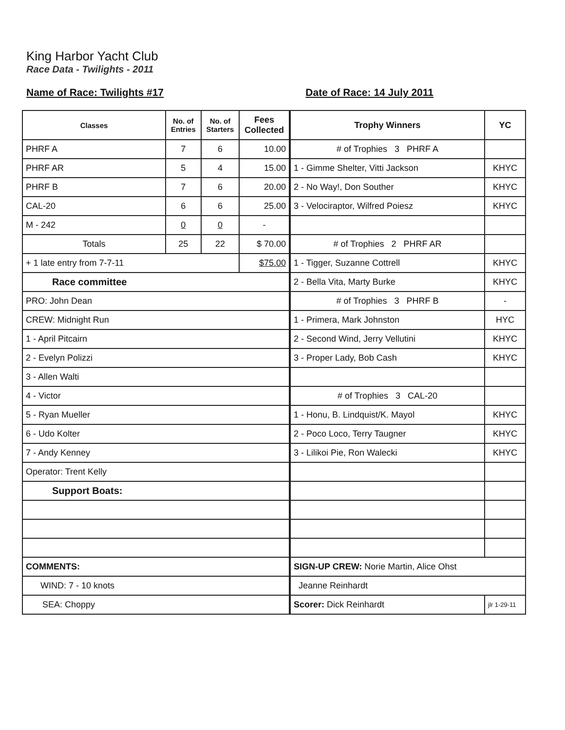King Harbor Yacht Club
Race Data - Twilights - 2011
Name of Race: Twilights #17 Date of Race: 14 July 2011
| Classes | No. of Entries | No. of Starters | Fees Collected |
| --- | --- | --- | --- |
| PHRF A | 7 | 6 | 10.00 |
| PHRF AR | 5 | 4 | 15.00 |
| PHRF B | 7 | 6 | 20.00 |
| CAL-20 | 6 | 6 | 25.00 |
| M - 242 | 0 | 0 | - |
| Totals | 25 | 22 | $ 70.00 |
| + 1 late entry from 7-7-11 | | | $75.00 |
| Race committee | | | |
| PRO: John Dean | | | |
| CREW: Midnight Run | | | |
| 1 - April Pitcairn | | | |
| 2 - Evelyn Polizzi | | | |
| 3 - Allen Walti | | | |
| 4 - Victor | | | |
| 5 - Ryan Mueller | | | |
| 6 - Udo Kolter | | | |
| 7 - Andy Kenney | | | |
| Operator: Trent Kelly | | | |
| Support Boats: | | | |
| COMMENTS: | | | |
| WIND: 7 - 10 knots | | | |
| SEA: Choppy | | | |
| Trophy Winners | YC |
| --- | --- |
| # of Trophies 3 PHRF A | |
| 1 - Gimme Shelter, Vitti Jackson | KHYC |
| 2 - No Way!, Don Souther | KHYC |
| 3 - Velociraptor, Wilfred Poiesz | KHYC |
| # of Trophies 2 PHRF AR | |
| 1 - Tigger, Suzanne Cottrell | KHYC |
| 2 - Bella Vita, Marty Burke | KHYC |
| # of Trophies 3 PHRF B | - |
| 1 - Primera, Mark Johnston | HYC |
| 2 - Second Wind, Jerry Vellutini | KHYC |
| 3 - Proper Lady, Bob Cash | KHYC |
| # of Trophies 3 CAL-20 | |
| 1 - Honu, B. Lindquist/K. Mayol | KHYC |
| 2 - Poco Loco, Terry Taugner | KHYC |
| 3 - Lilikoi Pie, Ron Walecki | KHYC |
| SIGN-UP CREW: Norie Martin, Alice Ohst | |
| Jeanne Reinhardt | |
| Scorer: Dick Reinhardt | jlr 1-29-11 |